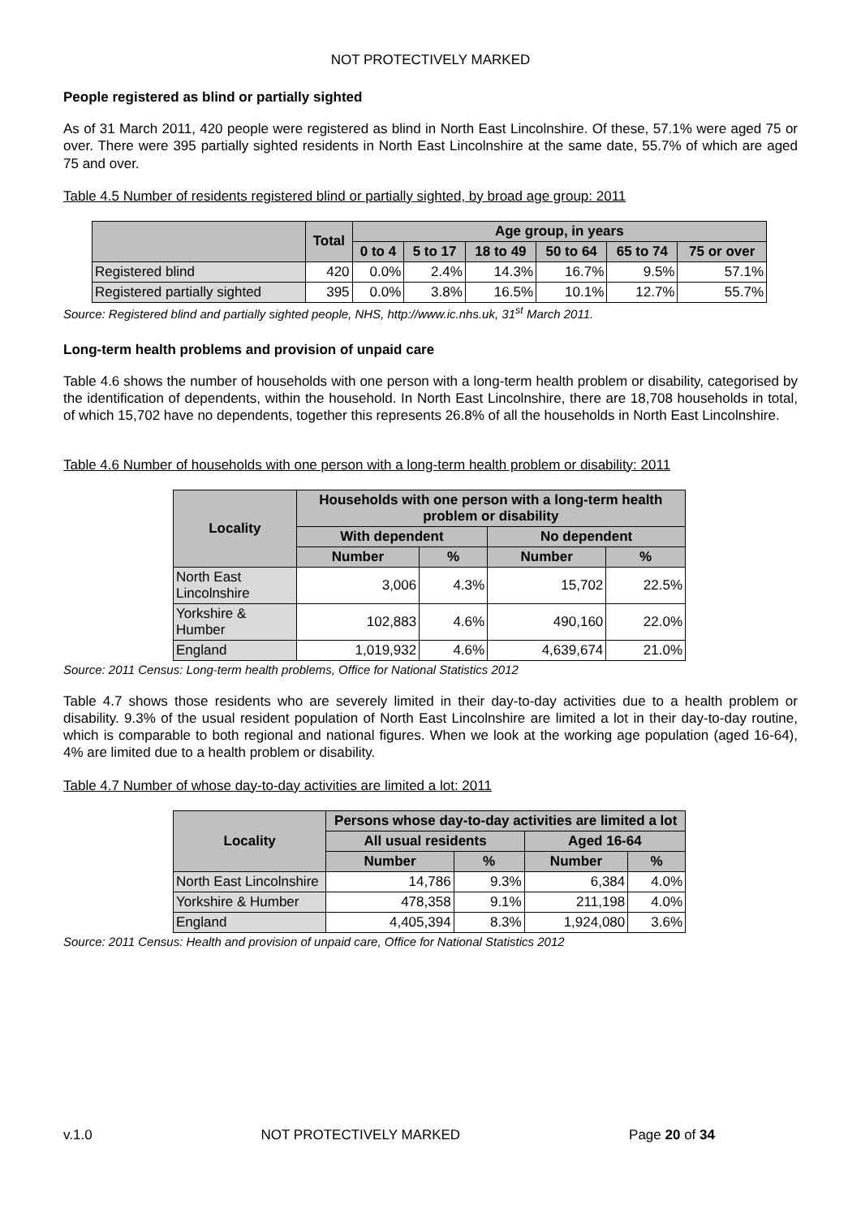NOT PROTECTIVELY MARKED
People registered as blind or partially sighted
As of 31 March 2011, 420 people were registered as blind in North East Lincolnshire. Of these, 57.1% were aged 75 or over. There were 395 partially sighted residents in North East Lincolnshire at the same date, 55.7% of which are aged 75 and over.
Table 4.5 Number of residents registered blind or partially sighted, by broad age group: 2011
| | Total | Age group, in years | | | | | |
| --- | --- | --- | --- | --- | --- | --- | --- |
| | | 0 to 4 | 5 to 17 | 18 to 49 | 50 to 64 | 65 to 74 | 75 or over |
| Registered blind | 420 | 0.0% | 2.4% | 14.3% | 16.7% | 9.5% | 57.1% |
| Registered partially sighted | 395 | 0.0% | 3.8% | 16.5% | 10.1% | 12.7% | 55.7% |
Source: Registered blind and partially sighted people, NHS, http://www.ic.nhs.uk, 31<sup>st</sup> March 2011.
Long-term health problems and provision of unpaid care
Table 4.6 shows the number of households with one person with a long-term health problem or disability, categorised by the identification of dependents, within the household. In North East Lincolnshire, there are 18,708 households in total, of which 15,702 have no dependents, together this represents 26.8% of all the households in North East Lincolnshire.
Table 4.6 Number of households with one person with a long-term health problem or disability: 2011
| Locality | Households with one person with a long-term health problem or disability | | | |
| --- | --- | --- | --- | --- |
| | With dependent | | No dependent | |
| | Number | % | Number | % |
| North East Lincolnshire | 3,006 | 4.3% | 15,702 | 22.5% |
| Yorkshire & Humber | 102,883 | 4.6% | 490,160 | 22.0% |
| England | 1,019,932 | 4.6% | 4,639,674 | 21.0% |
Source: 2011 Census: Long-term health problems, Office for National Statistics 2012
Table 4.7 shows those residents who are severely limited in their day-to-day activities due to a health problem or disability. 9.3% of the usual resident population of North East Lincolnshire are limited a lot in their day-to-day routine, which is comparable to both regional and national figures. When we look at the working age population (aged 16-64), 4% are limited due to a health problem or disability.
Table 4.7 Number of whose day-to-day activities are limited a lot: 2011
| Locality | Persons whose day-to-day activities are limited a lot | | | |
| --- | --- | --- | --- | --- |
| | All usual residents | | Aged 16-64 | |
| | Number | % | Number | % |
| North East Lincolnshire | 14,786 | 9.3% | 6,384 | 4.0% |
| Yorkshire & Humber | 478,358 | 9.1% | 211,198 | 4.0% |
| England | 4,405,394 | 8.3% | 1,924,080 | 3.6% |
Source: 2011 Census: Health and provision of unpaid care, Office for National Statistics 2012
v.1.0 NOT PROTECTIVELY MARKED Page 20 of 34